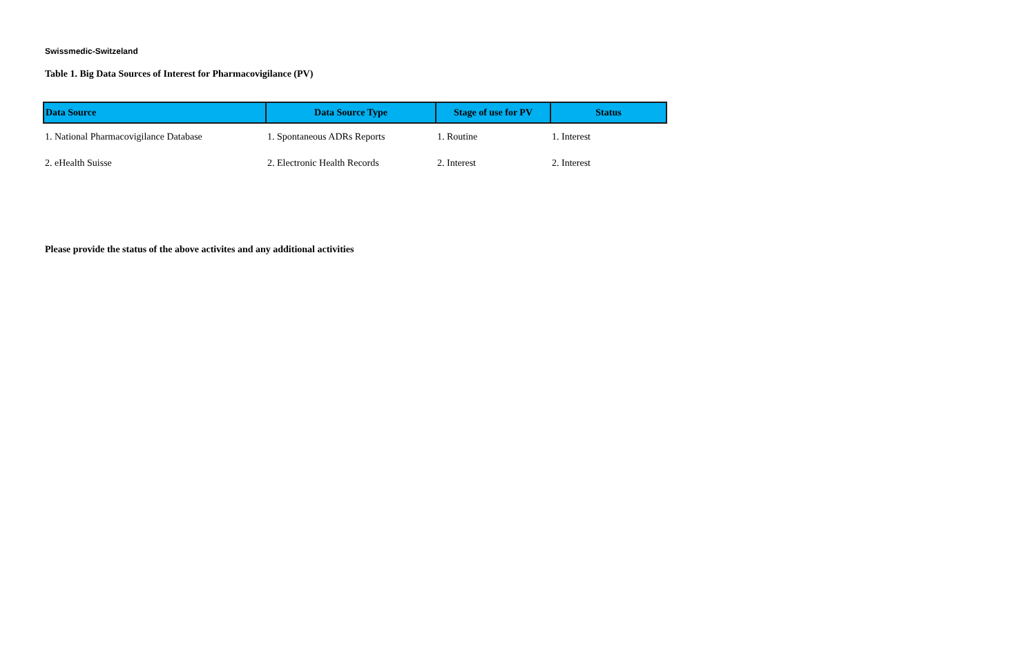Swissmedic-Switzeland
Table 1. Big Data Sources of Interest for Pharmacovigilance (PV)
| Data Source | Data Source Type | Stage of use for PV | Status |
| --- | --- | --- | --- |
| 1. National Pharmacovigilance Database | 1. Spontaneous ADRs Reports | 1. Routine | 1. Interest |
| 2. eHealth Suisse | 2. Electronic Health Records | 2. Interest | 2. Interest |
Please provide the status of the above activites and any additional activities